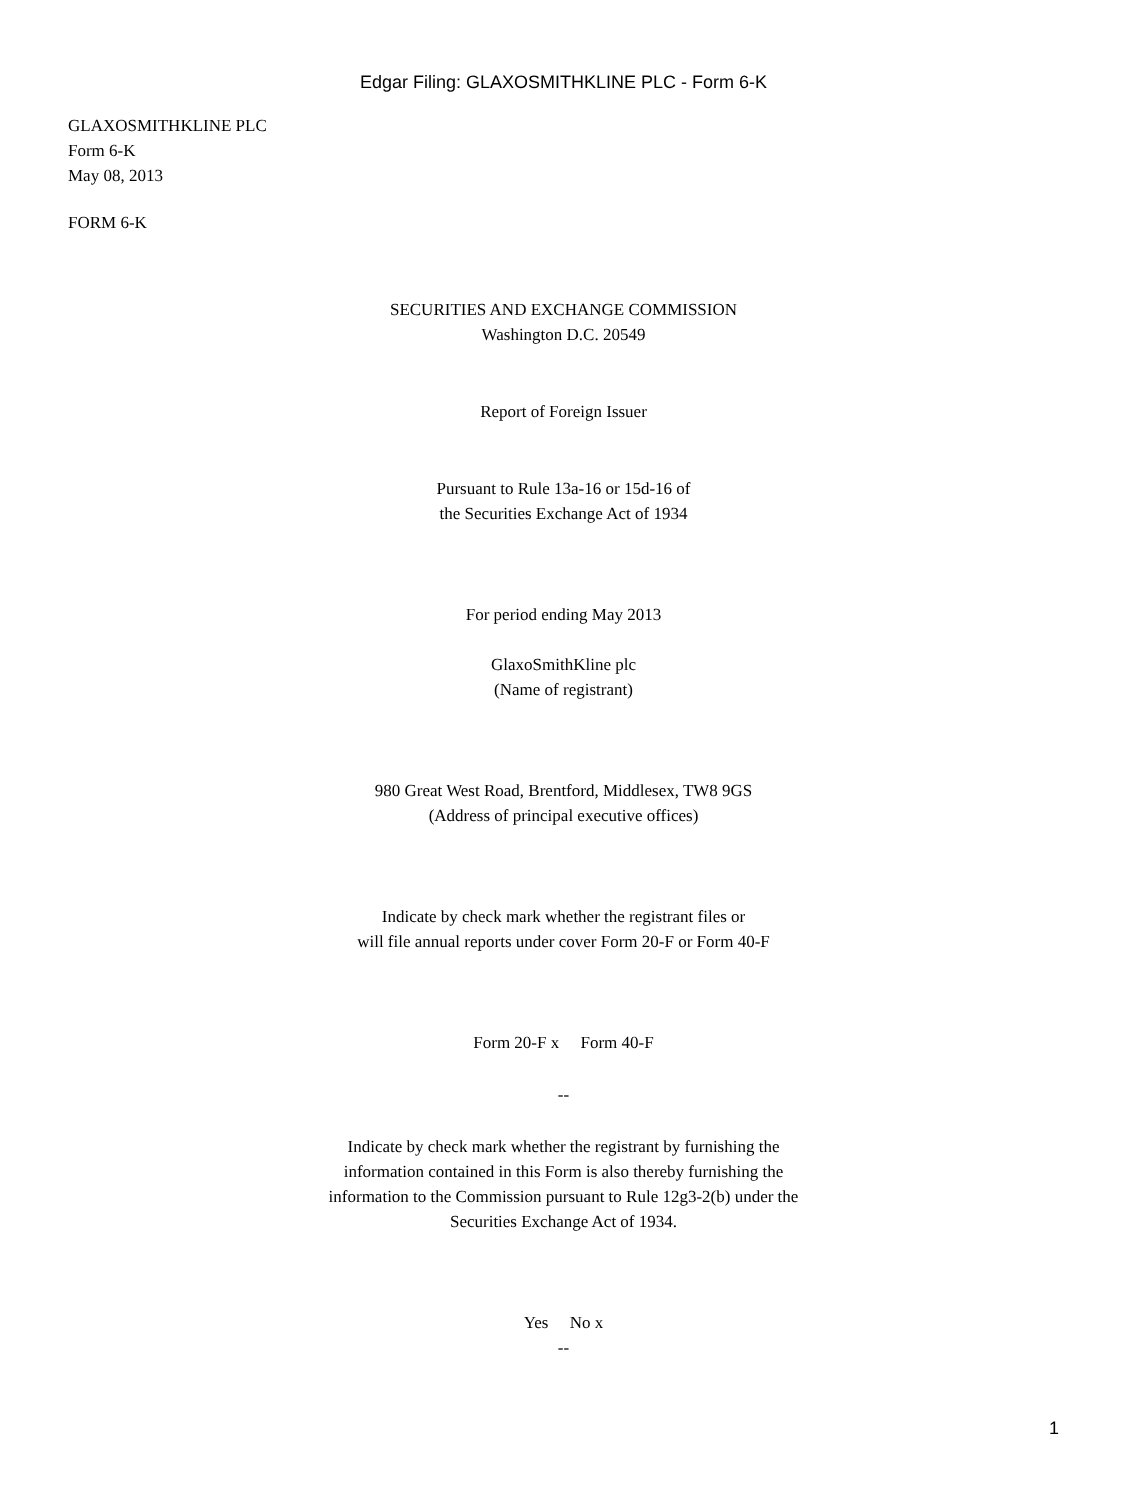Edgar Filing: GLAXOSMITHKLINE PLC - Form 6-K
GLAXOSMITHKLINE PLC
Form 6-K
May 08, 2013
FORM 6-K
SECURITIES AND EXCHANGE COMMISSION
Washington D.C. 20549
Report of Foreign Issuer
Pursuant to Rule 13a-16 or 15d-16 of
the Securities Exchange Act of 1934
For period ending May 2013
GlaxoSmithKline plc
(Name of registrant)
980 Great West Road, Brentford, Middlesex, TW8 9GS
(Address of principal executive offices)
Indicate by check mark whether the registrant files or
will file annual reports under cover Form 20-F or Form 40-F
Form 20-F x Form 40-F
--
Indicate by check mark whether the registrant by furnishing the
information contained in this Form is also thereby furnishing the
information to the Commission pursuant to Rule 12g3-2(b) under the
Securities Exchange Act of 1934.
Yes No x
--
1